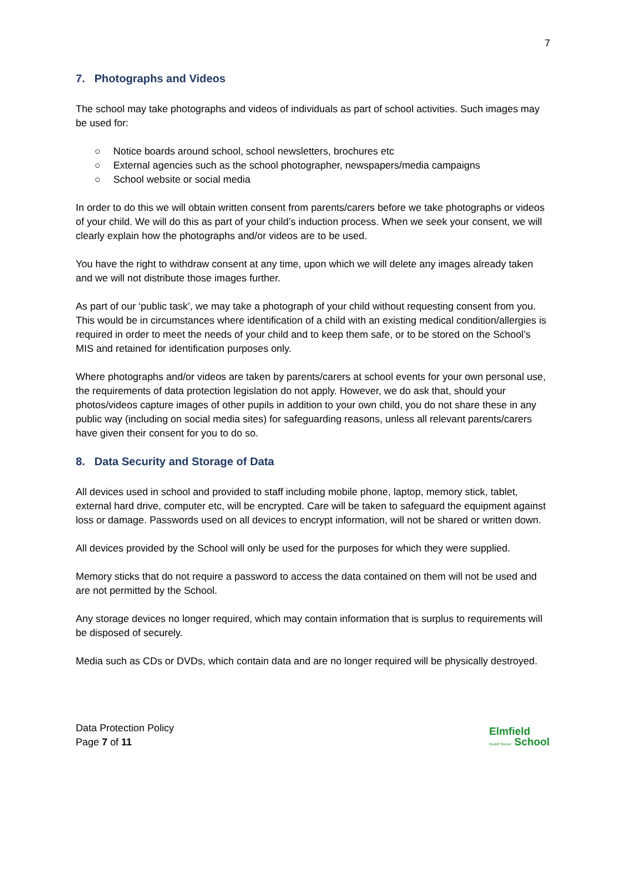7
7. Photographs and Videos
The school may take photographs and videos of individuals as part of school activities. Such images may be used for:
○ Notice boards around school, school newsletters, brochures etc
○ External agencies such as the school photographer, newspapers/media campaigns
○ School website or social media
In order to do this we will obtain written consent from parents/carers before we take photographs or videos of your child. We will do this as part of your child’s induction process. When we seek your consent, we will clearly explain how the photographs and/or videos are to be used.
You have the right to withdraw consent at any time, upon which we will delete any images already taken and we will not distribute those images further.
As part of our ‘public task’, we may take a photograph of your child without requesting consent from you. This would be in circumstances where identification of a child with an existing medical condition/allergies is required in order to meet the needs of your child and to keep them safe, or to be stored on the School’s MIS and retained for identification purposes only.
Where photographs and/or videos are taken by parents/carers at school events for your own personal use, the requirements of data protection legislation do not apply. However, we do ask that, should your photos/videos capture images of other pupils in addition to your own child, you do not share these in any public way (including on social media sites) for safeguarding reasons, unless all relevant parents/carers have given their consent for you to do so.
8. Data Security and Storage of Data
All devices used in school and provided to staff including mobile phone, laptop, memory stick, tablet, external hard drive, computer etc, will be encrypted. Care will be taken to safeguard the equipment against loss or damage. Passwords used on all devices to encrypt information, will not be shared or written down.
All devices provided by the School will only be used for the purposes for which they were supplied.
Memory sticks that do not require a password to access the data contained on them will not be used and are not permitted by the School.
Any storage devices no longer required, which may contain information that is surplus to requirements will be disposed of securely.
Media such as CDs or DVDs, which contain data and are no longer required will be physically destroyed.
Data Protection Policy
Page 7 of 11
Elmfield
Rudolf Steiner School